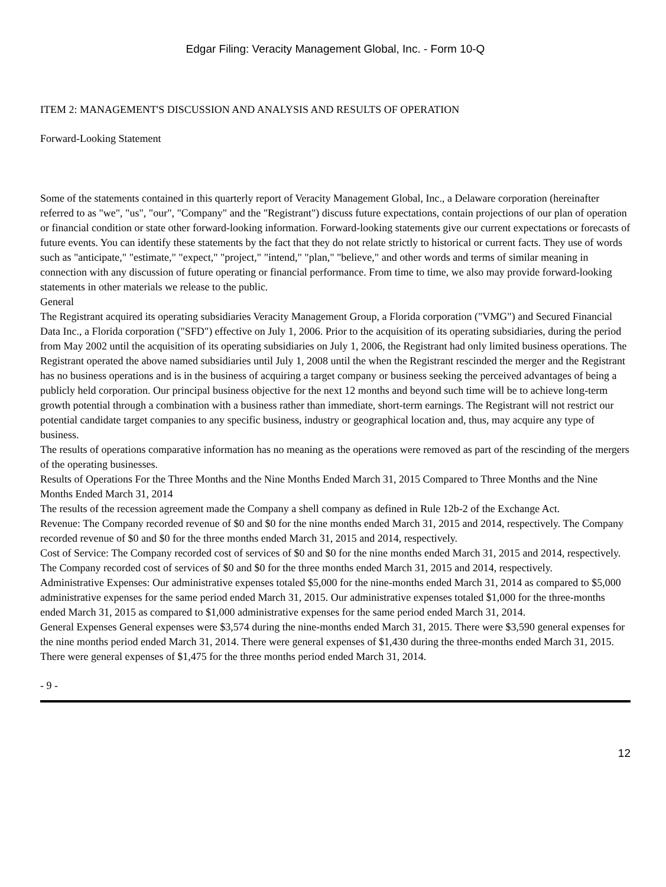Edgar Filing: Veracity Management Global, Inc. - Form 10-Q
ITEM 2: MANAGEMENT'S DISCUSSION AND ANALYSIS AND RESULTS OF OPERATION
Forward-Looking Statement
Some of the statements contained in this quarterly report of Veracity Management Global, Inc., a Delaware corporation (hereinafter referred to as "we", "us", "our", "Company" and the "Registrant") discuss future expectations, contain projections of our plan of operation or financial condition or state other forward-looking information. Forward-looking statements give our current expectations or forecasts of future events. You can identify these statements by the fact that they do not relate strictly to historical or current facts. They use of words such as "anticipate," "estimate," "expect," "project," "intend," "plan," "believe," and other words and terms of similar meaning in connection with any discussion of future operating or financial performance. From time to time, we also may provide forward-looking statements in other materials we release to the public.
General
The Registrant acquired its operating subsidiaries Veracity Management Group, a Florida corporation ("VMG") and Secured Financial Data Inc., a Florida corporation ("SFD") effective on July 1, 2006. Prior to the acquisition of its operating subsidiaries, during the period from May 2002 until the acquisition of its operating subsidiaries on July 1, 2006, the Registrant had only limited business operations. The Registrant operated the above named subsidiaries until July 1, 2008 until the when the Registrant rescinded the merger and the Registrant has no business operations and is in the business of acquiring a target company or business seeking the perceived advantages of being a publicly held corporation. Our principal business objective for the next 12 months and beyond such time will be to achieve long-term growth potential through a combination with a business rather than immediate, short-term earnings. The Registrant will not restrict our potential candidate target companies to any specific business, industry or geographical location and, thus, may acquire any type of business.
The results of operations comparative information has no meaning as the operations were removed as part of the rescinding of the mergers of the operating businesses.
Results of Operations For the Three Months and the Nine Months Ended March 31, 2015 Compared to Three Months and the Nine Months Ended March 31, 2014
The results of the recession agreement made the Company a shell company as defined in Rule 12b-2 of the Exchange Act.
Revenue: The Company recorded revenue of $0 and $0 for the nine months ended March 31, 2015 and 2014, respectively. The Company recorded revenue of $0 and $0 for the three months ended March 31, 2015 and 2014, respectively.
Cost of Service: The Company recorded cost of services of $0 and $0 for the nine months ended March 31, 2015 and 2014, respectively. The Company recorded cost of services of $0 and $0 for the three months ended March 31, 2015 and 2014, respectively.
Administrative Expenses: Our administrative expenses totaled $5,000 for the nine-months ended March 31, 2014 as compared to $5,000 administrative expenses for the same period ended March 31, 2015. Our administrative expenses totaled $1,000 for the three-months ended March 31, 2015 as compared to $1,000 administrative expenses for the same period ended March 31, 2014.
General Expenses General expenses were $3,574 during the nine-months ended March 31, 2015. There were $3,590 general expenses for the nine months period ended March 31, 2014. There were general expenses of $1,430 during the three-months ended March 31, 2015. There were general expenses of $1,475 for the three months period ended March 31, 2014.
- 9 -
12